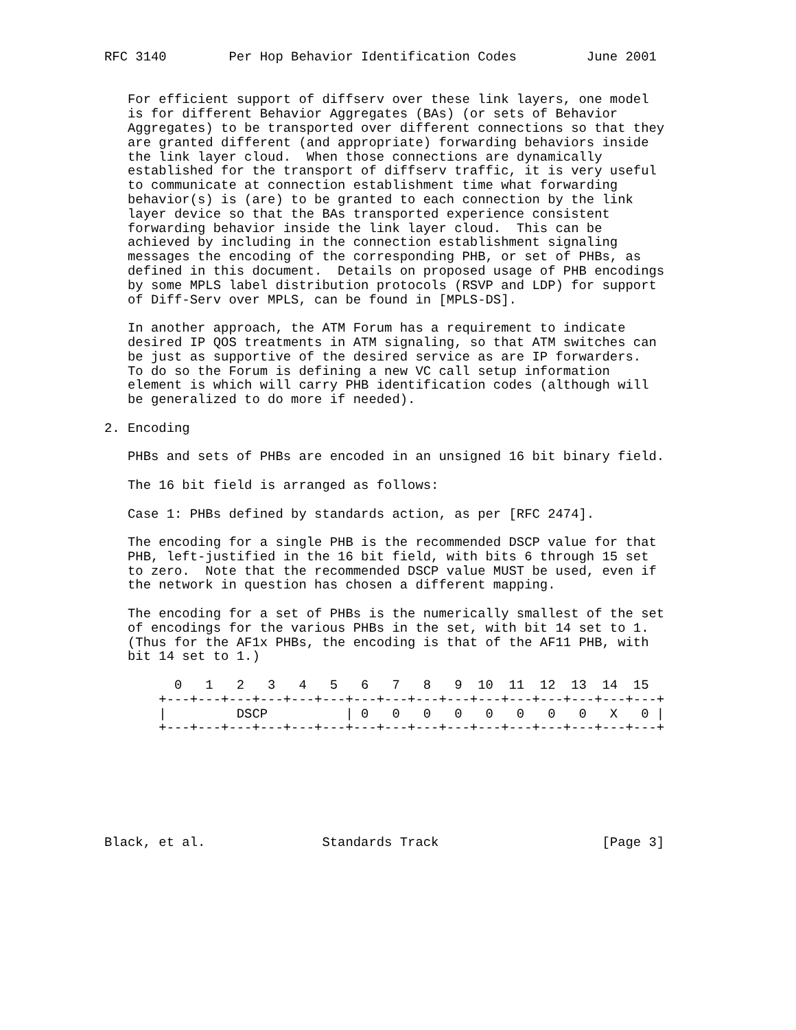RFC 3140        Per Hop Behavior Identification Codes         June 2001


   For efficient support of diffserv over these link layers, one model
   is for different Behavior Aggregates (BAs) (or sets of Behavior
   Aggregates) to be transported over different connections so that they
   are granted different (and appropriate) forwarding behaviors inside
   the link layer cloud.  When those connections are dynamically
   established for the transport of diffserv traffic, it is very useful
   to communicate at connection establishment time what forwarding
   behavior(s) is (are) to be granted to each connection by the link
   layer device so that the BAs transported experience consistent
   forwarding behavior inside the link layer cloud.  This can be
   achieved by including in the connection establishment signaling
   messages the encoding of the corresponding PHB, or set of PHBs, as
   defined in this document.  Details on proposed usage of PHB encodings
   by some MPLS label distribution protocols (RSVP and LDP) for support
   of Diff-Serv over MPLS, can be found in [MPLS-DS].

   In another approach, the ATM Forum has a requirement to indicate
   desired IP QOS treatments in ATM signaling, so that ATM switches can
   be just as supportive of the desired service as are IP forwarders.
   To do so the Forum is defining a new VC call setup information
   element is which will carry PHB identification codes (although will
   be generalized to do more if needed).

2. Encoding

   PHBs and sets of PHBs are encoded in an unsigned 16 bit binary field.

   The 16 bit field is arranged as follows:

   Case 1: PHBs defined by standards action, as per [RFC 2474].

   The encoding for a single PHB is the recommended DSCP value for that
   PHB, left-justified in the 16 bit field, with bits 6 through 15 set
   to zero.  Note that the recommended DSCP value MUST be used, even if
   the network in question has chosen a different mapping.

   The encoding for a set of PHBs is the numerically smallest of the set
   of encodings for the various PHBs in the set, with bit 14 set to 1.
   (Thus for the AF1x PHBs, the encoding is that of the AF11 PHB, with
   bit 14 set to 1.)

         0   1   2   3   4   5   6   7   8   9  10  11  12  13  14  15
       +---+---+---+---+---+---+---+---+---+---+---+---+---+---+---+---+
       |         DSCP          | 0   0   0   0   0   0   0   0   X   0 |
       +---+---+---+---+---+---+---+---+---+---+---+---+---+---+---+---+







Black, et al.               Standards Track                     [Page 3]